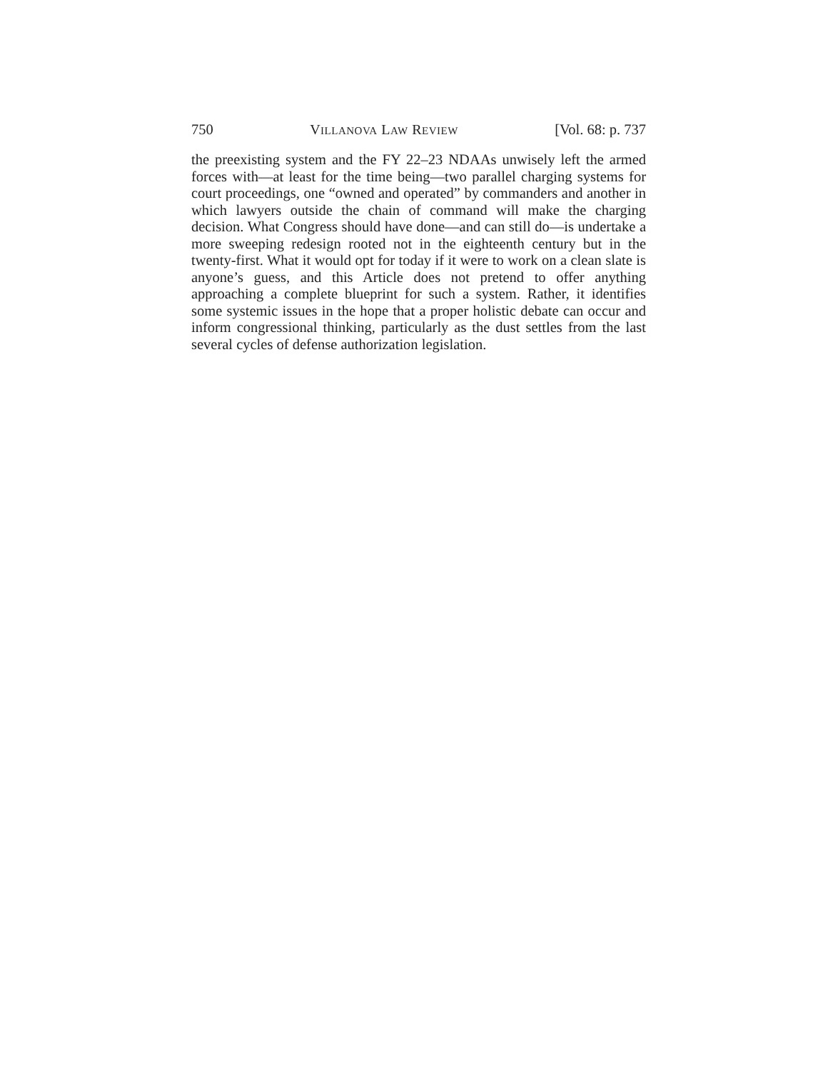750 VILLANOVA LAW REVIEW [Vol. 68: p. 737
the preexisting system and the FY 22–23 NDAAs unwisely left the armed forces with—at least for the time being—two parallel charging systems for court proceedings, one “owned and operated” by commanders and another in which lawyers outside the chain of command will make the charging decision. What Congress should have done—and can still do—is undertake a more sweeping redesign rooted not in the eighteenth century but in the twenty-first. What it would opt for today if it were to work on a clean slate is anyone’s guess, and this Article does not pretend to offer anything approaching a complete blueprint for such a system. Rather, it identifies some systemic issues in the hope that a proper holistic debate can occur and inform congressional thinking, particularly as the dust settles from the last several cycles of defense authorization legislation.